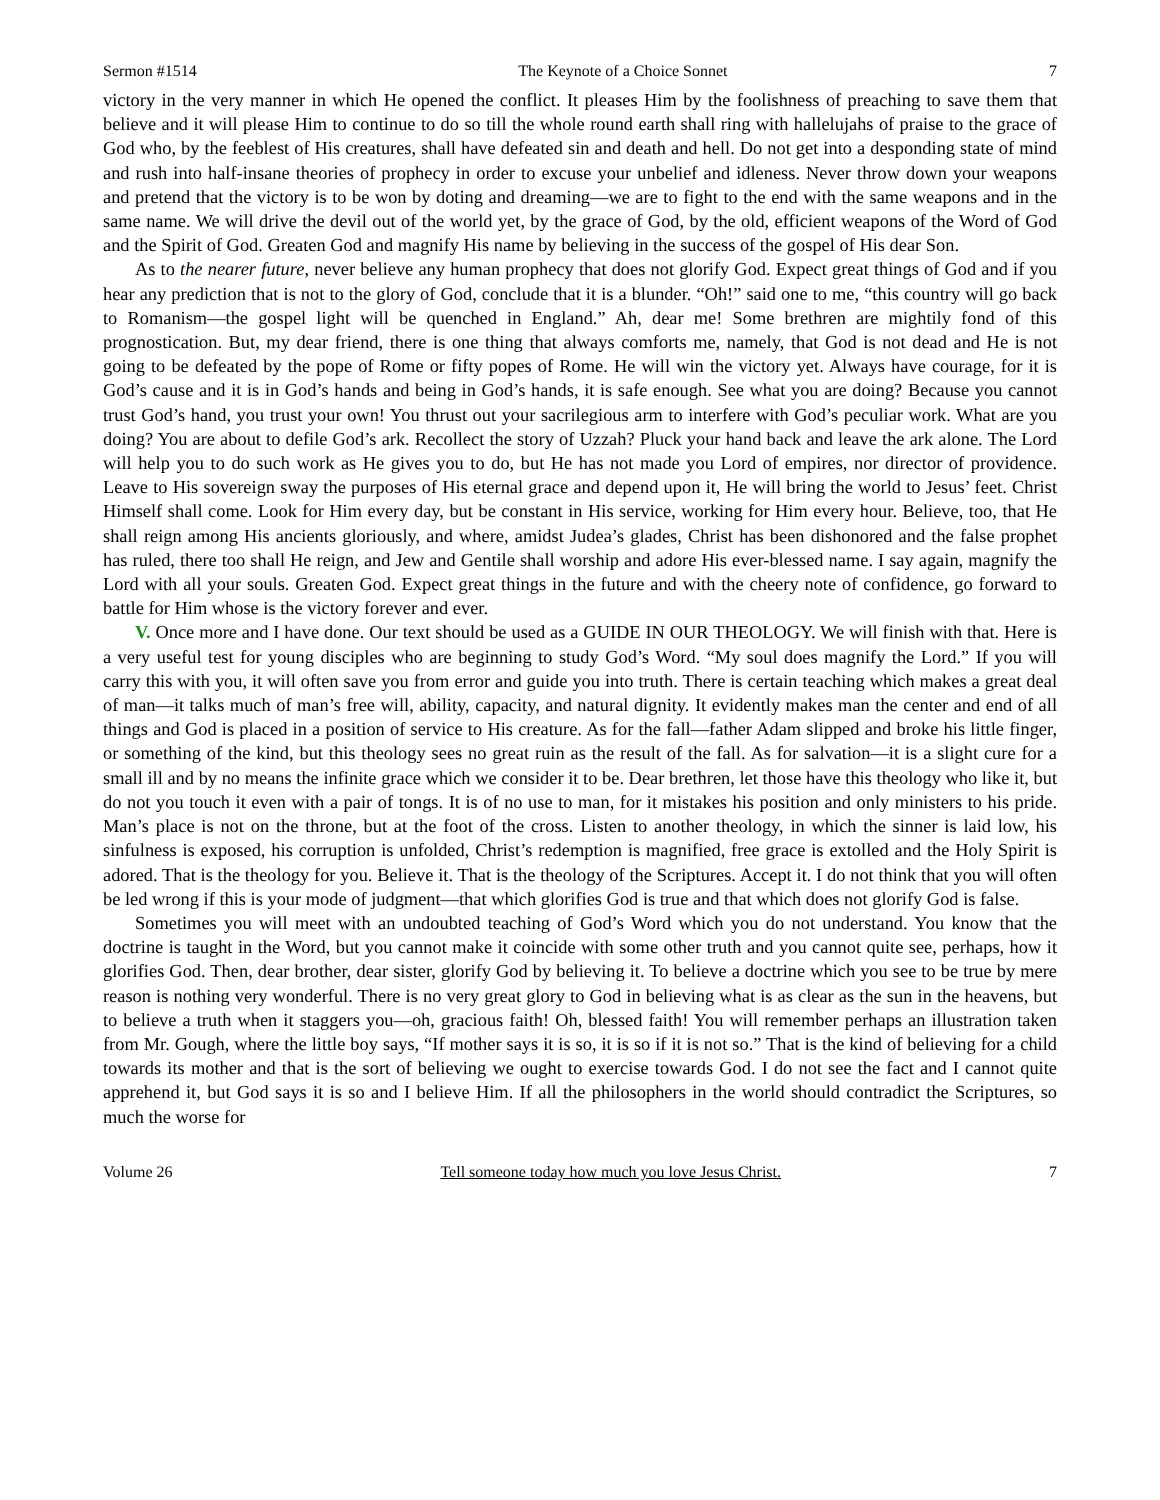Sermon #1514 The Keynote of a Choice Sonnet 7
victory in the very manner in which He opened the conflict. It pleases Him by the foolishness of preaching to save them that believe and it will please Him to continue to do so till the whole round earth shall ring with hallelujahs of praise to the grace of God who, by the feeblest of His creatures, shall have defeated sin and death and hell. Do not get into a desponding state of mind and rush into half-insane theories of prophecy in order to excuse your unbelief and idleness. Never throw down your weapons and pretend that the victory is to be won by doting and dreaming—we are to fight to the end with the same weapons and in the same name. We will drive the devil out of the world yet, by the grace of God, by the old, efficient weapons of the Word of God and the Spirit of God. Greaten God and magnify His name by believing in the success of the gospel of His dear Son.
As to the nearer future, never believe any human prophecy that does not glorify God. Expect great things of God and if you hear any prediction that is not to the glory of God, conclude that it is a blunder. “Oh!” said one to me, “this country will go back to Romanism—the gospel light will be quenched in England.” Ah, dear me! Some brethren are mightily fond of this prognostication. But, my dear friend, there is one thing that always comforts me, namely, that God is not dead and He is not going to be defeated by the pope of Rome or fifty popes of Rome. He will win the victory yet. Always have courage, for it is God’s cause and it is in God’s hands and being in God’s hands, it is safe enough. See what you are doing? Because you cannot trust God’s hand, you trust your own! You thrust out your sacrilegious arm to interfere with God’s peculiar work. What are you doing? You are about to defile God’s ark. Recollect the story of Uzzah? Pluck your hand back and leave the ark alone. The Lord will help you to do such work as He gives you to do, but He has not made you Lord of empires, nor director of providence. Leave to His sovereign sway the purposes of His eternal grace and depend upon it, He will bring the world to Jesus’ feet. Christ Himself shall come. Look for Him every day, but be constant in His service, working for Him every hour. Believe, too, that He shall reign among His ancients gloriously, and where, amidst Judea’s glades, Christ has been dishonored and the false prophet has ruled, there too shall He reign, and Jew and Gentile shall worship and adore His ever-blessed name. I say again, magnify the Lord with all your souls. Greaten God. Expect great things in the future and with the cheery note of confidence, go forward to battle for Him whose is the victory forever and ever.
V. Once more and I have done. Our text should be used as a GUIDE IN OUR THEOLOGY. We will finish with that. Here is a very useful test for young disciples who are beginning to study God’s Word. “My soul does magnify the Lord.” If you will carry this with you, it will often save you from error and guide you into truth. There is certain teaching which makes a great deal of man—it talks much of man’s free will, ability, capacity, and natural dignity. It evidently makes man the center and end of all things and God is placed in a position of service to His creature. As for the fall—father Adam slipped and broke his little finger, or something of the kind, but this theology sees no great ruin as the result of the fall. As for salvation—it is a slight cure for a small ill and by no means the infinite grace which we consider it to be. Dear brethren, let those have this theology who like it, but do not you touch it even with a pair of tongs. It is of no use to man, for it mistakes his position and only ministers to his pride. Man’s place is not on the throne, but at the foot of the cross. Listen to another theology, in which the sinner is laid low, his sinfulness is exposed, his corruption is unfolded, Christ’s redemption is magnified, free grace is extolled and the Holy Spirit is adored. That is the theology for you. Believe it. That is the theology of the Scriptures. Accept it. I do not think that you will often be led wrong if this is your mode of judgment—that which glorifies God is true and that which does not glorify God is false.
Sometimes you will meet with an undoubted teaching of God’s Word which you do not understand. You know that the doctrine is taught in the Word, but you cannot make it coincide with some other truth and you cannot quite see, perhaps, how it glorifies God. Then, dear brother, dear sister, glorify God by believing it. To believe a doctrine which you see to be true by mere reason is nothing very wonderful. There is no very great glory to God in believing what is as clear as the sun in the heavens, but to believe a truth when it staggers you—oh, gracious faith! Oh, blessed faith! You will remember perhaps an illustration taken from Mr. Gough, where the little boy says, “If mother says it is so, it is so if it is not so.” That is the kind of believing for a child towards its mother and that is the sort of believing we ought to exercise towards God. I do not see the fact and I cannot quite apprehend it, but God says it is so and I believe Him. If all the philosophers in the world should contradict the Scriptures, so much the worse for
Volume 26 Tell someone today how much you love Jesus Christ. 7